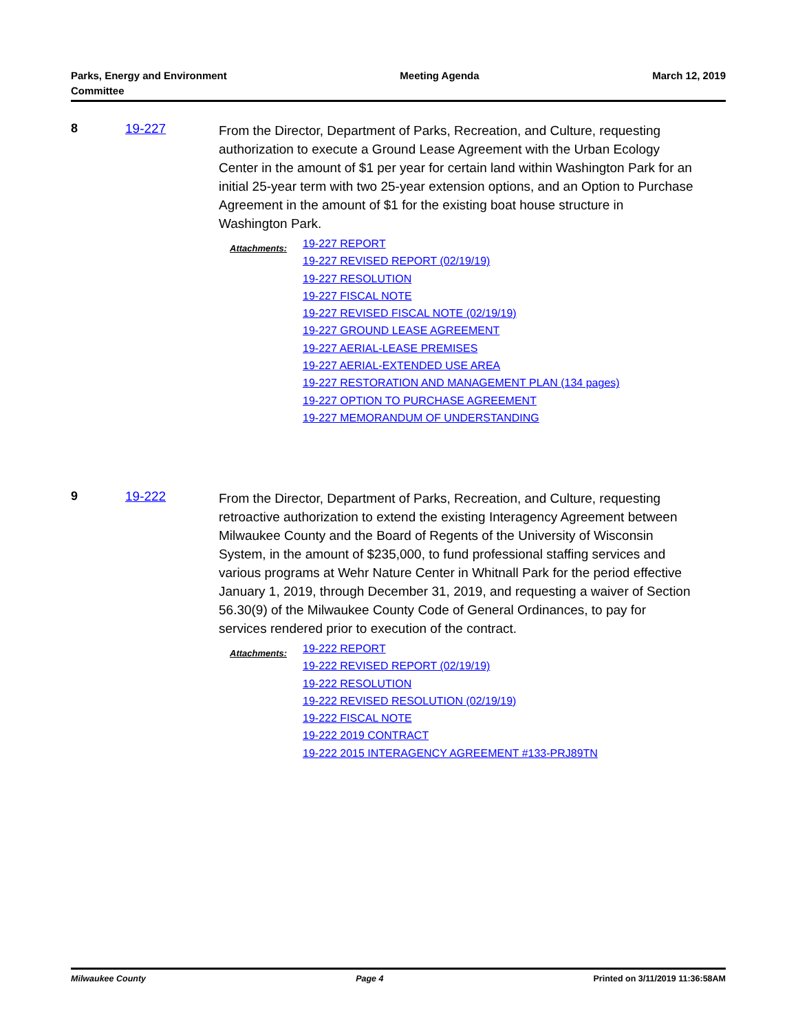Parks, Energy and Environment
Committee
Meeting Agenda March 12, 2019
8 19-227
From the Director, Department of Parks, Recreation, and Culture, requesting authorization to execute a Ground Lease Agreement with the Urban Ecology Center in the amount of $1 per year for certain land within Washington Park for an initial 25-year term with two 25-year extension options, and an Option to Purchase Agreement in the amount of $1 for the existing boat house structure in Washington Park.
Attachments:
19-227 REPORT
19-227 REVISED REPORT (02/19/19)
19-227 RESOLUTION
19-227 FISCAL NOTE
19-227 REVISED FISCAL NOTE (02/19/19)
19-227 GROUND LEASE AGREEMENT
19-227 AERIAL-LEASE PREMISES
19-227 AERIAL-EXTENDED USE AREA
19-227 RESTORATION AND MANAGEMENT PLAN (134 pages)
19-227 OPTION TO PURCHASE AGREEMENT
19-227 MEMORANDUM OF UNDERSTANDING
9 19-222
From the Director, Department of Parks, Recreation, and Culture, requesting retroactive authorization to extend the existing Interagency Agreement between Milwaukee County and the Board of Regents of the University of Wisconsin System, in the amount of $235,000, to fund professional staffing services and various programs at Wehr Nature Center in Whitnall Park for the period effective January 1, 2019, through December 31, 2019, and requesting a waiver of Section 56.30(9) of the Milwaukee County Code of General Ordinances, to pay for services rendered prior to execution of the contract.
Attachments:
19-222 REPORT
19-222 REVISED REPORT (02/19/19)
19-222 RESOLUTION
19-222 REVISED RESOLUTION (02/19/19)
19-222 FISCAL NOTE
19-222 2019 CONTRACT
19-222 2015 INTERAGENCY AGREEMENT #133-PRJ89TN
Milwaukee County Page 4 Printed on 3/11/2019 11:36:58AM